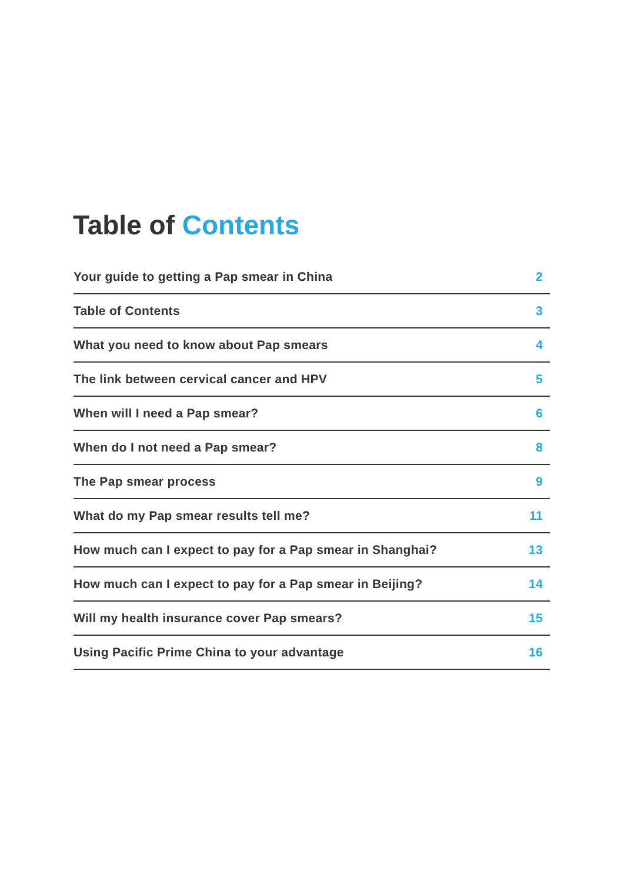Table of Contents
Your guide to getting a Pap smear in China 2
Table of Contents 3
What you need to know about Pap smears 4
The link between cervical cancer and HPV 5
When will I need a Pap smear? 6
When do I not need a Pap smear? 8
The Pap smear process 9
What do my Pap smear results tell me? 11
How much can I expect to pay for a Pap smear in Shanghai? 13
How much can I expect to pay for a Pap smear in Beijing? 14
Will my health insurance cover Pap smears? 15
Using Pacific Prime China to your advantage 16